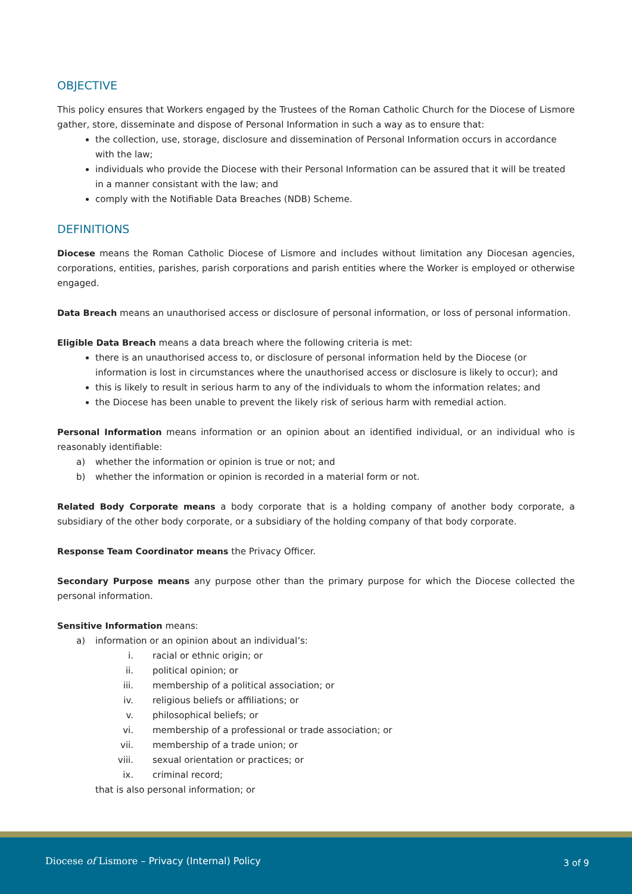OBJECTIVE
This policy ensures that Workers engaged by the Trustees of the Roman Catholic Church for the Diocese of Lismore gather, store, disseminate and dispose of Personal Information in such a way as to ensure that:
the collection, use, storage, disclosure and dissemination of Personal Information occurs in accordance with the law;
individuals who provide the Diocese with their Personal Information can be assured that it will be treated in a manner consistant with the law; and
comply with the Notifiable Data Breaches (NDB) Scheme.
DEFINITIONS
Diocese means the Roman Catholic Diocese of Lismore and includes without limitation any Diocesan agencies, corporations, entities, parishes, parish corporations and parish entities where the Worker is employed or otherwise engaged.
Data Breach means an unauthorised access or disclosure of personal information, or loss of personal information.
Eligible Data Breach means a data breach where the following criteria is met:
there is an unauthorised access to, or disclosure of personal information held by the Diocese (or information is lost in circumstances where the unauthorised access or disclosure is likely to occur); and
this is likely to result in serious harm to any of the individuals to whom the information relates; and
the Diocese has been unable to prevent the likely risk of serious harm with remedial action.
Personal Information means information or an opinion about an identified individual, or an individual who is reasonably identifiable:
a) whether the information or opinion is true or not; and
b) whether the information or opinion is recorded in a material form or not.
Related Body Corporate means a body corporate that is a holding company of another body corporate, a subsidiary of the other body corporate, or a subsidiary of the holding company of that body corporate.
Response Team Coordinator means the Privacy Officer.
Secondary Purpose means any purpose other than the primary purpose for which the Diocese collected the personal information.
Sensitive Information means:
a) information or an opinion about an individual’s:
i. racial or ethnic origin; or
ii. political opinion; or
iii. membership of a political association; or
iv. religious beliefs or affiliations; or
v. philosophical beliefs; or
vi. membership of a professional or trade association; or
vii. membership of a trade union; or
viii. sexual orientation or practices; or
ix. criminal record;
that is also personal information; or
Diocese of Lismore – Privacy (Internal) Policy
3 of 9